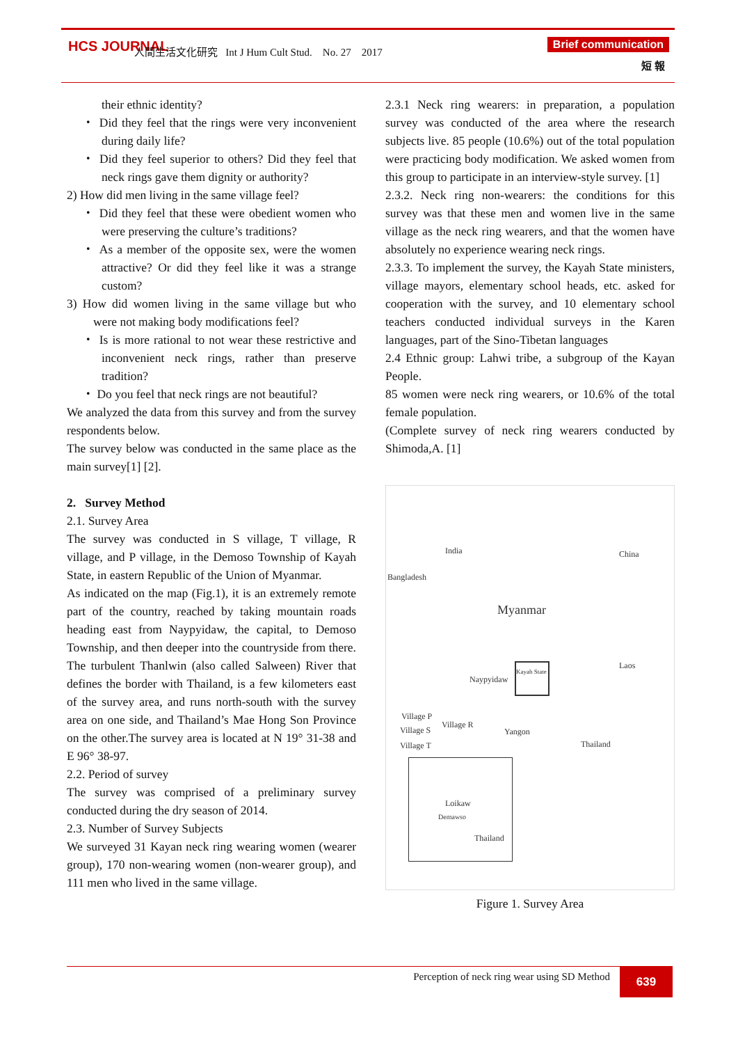HCS JOURNAL
人間生活文化研究 Int J Hum Cult Stud. No. 27 2017
Brief communication
短 報
their ethnic identity?
・ Did they feel that the rings were very inconvenient during daily life?
・ Did they feel superior to others? Did they feel that neck rings gave them dignity or authority?
2) How did men living in the same village feel?
・ Did they feel that these were obedient women who were preserving the culture’s traditions?
・ As a member of the opposite sex, were the women attractive? Or did they feel like it was a strange custom?
3) How did women living in the same village but who were not making body modifications feel?
・ Is is more rational to not wear these restrictive and inconvenient neck rings, rather than preserve tradition?
・ Do you feel that neck rings are not beautiful?
We analyzed the data from this survey and from the survey respondents below.
The survey below was conducted in the same place as the main survey[1] [2].
2. Survey Method
2.1. Survey Area
The survey was conducted in S village, T village, R village, and P village, in the Demoso Township of Kayah State, in eastern Republic of the Union of Myanmar.
As indicated on the map (Fig.1), it is an extremely remote part of the country, reached by taking mountain roads heading east from Naypyidaw, the capital, to Demoso Township, and then deeper into the countryside from there. The turbulent Thanlwin (also called Salween) River that defines the border with Thailand, is a few kilometers east of the survey area, and runs north-south with the survey area on one side, and Thailand’s Mae Hong Son Province on the other.The survey area is located at N 19° 31-38 and E 96° 38-97.
2.2. Period of survey
The survey was comprised of a preliminary survey conducted during the dry season of 2014.
2.3. Number of Survey Subjects
We surveyed 31 Kayan neck ring wearing women (wearer group), 170 non-wearing women (non-wearer group), and 111 men who lived in the same village.
2.3.1 Neck ring wearers: in preparation, a population survey was conducted of the area where the research subjects live. 85 people (10.6%) out of the total population were practicing body modification. We asked women from this group to participate in an interview-style survey. [1]
2.3.2. Neck ring non-wearers: the conditions for this survey was that these men and women live in the same village as the neck ring wearers, and that the women have absolutely no experience wearing neck rings.
2.3.3. To implement the survey, the Kayah State ministers, village mayors, elementary school heads, etc. asked for cooperation with the survey, and 10 elementary school teachers conducted individual surveys in the Karen languages, part of the Sino-Tibetan languages
2.4 Ethnic group: Lahwi tribe, a subgroup of the Kayan People.
85 women were neck ring wearers, or 10.6% of the total female population.
(Complete survey of neck ring wearers conducted by Shimoda,A. [1]
India China
Bangladesh
Myanmar
Laos
Naypyidaw
Yangon
Village P
Village R
Village S
Village T Thailand
Loikaw
Demawso
Thailand
Kayah State
Figure 1. Survey Area
Perception of neck ring wear using SD Method 639